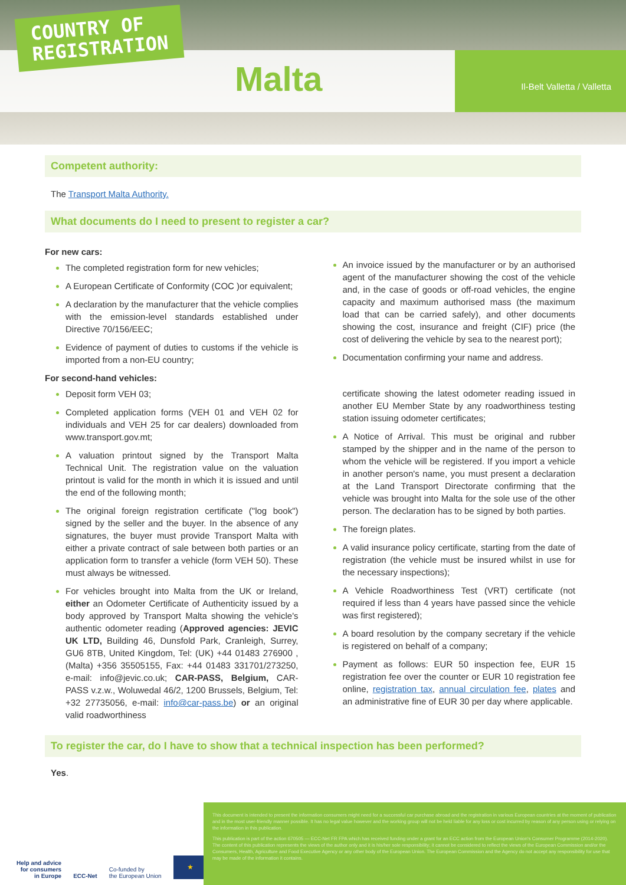COUNTRY OF
REGISTRATION
Malta Il-Belt Valletta / Valletta
Competent authority:
The Transport Malta Authority.
What documents do I need to present to register a car?
For new cars:
The completed registration form for new vehicles;
A European Certificate of Conformity (COC )or equivalent;
A declaration by the manufacturer that the vehicle complies with the emission-level standards established under Directive 70/156/EEC;
Evidence of payment of duties to customs if the vehicle is imported from a non-EU country;
For second-hand vehicles:
Deposit form VEH 03;
Completed application forms (VEH 01 and VEH 02 for individuals and VEH 25 for car dealers) downloaded from www.transport.gov.mt;
A valuation printout signed by the Transport Malta Technical Unit. The registration value on the valuation printout is valid for the month in which it is issued and until the end of the following month;
The original foreign registration certificate ("log book") signed by the seller and the buyer. In the absence of any signatures, the buyer must provide Transport Malta with either a private contract of sale between both parties or an application form to transfer a vehicle (form VEH 50). These must always be witnessed.
For vehicles brought into Malta from the UK or Ireland, either an Odometer Certificate of Authenticity issued by a body approved by Transport Malta showing the vehicle's authentic odometer reading (Approved agencies: JEVIC UK LTD, Building 46, Dunsfold Park, Cranleigh, Surrey, GU6 8TB, United Kingdom, Tel: (UK) +44 01483 276900 , (Malta) +356 35505155, Fax: +44 01483 331701/273250, e-mail: info@jevic.co.uk; CAR-PASS, Belgium, CAR-PASS v.z.w., Woluwedal 46/2, 1200 Brussels, Belgium, Tel: +32 27735056, e-mail: info@car-pass.be) or an original valid roadworthiness
An invoice issued by the manufacturer or by an authorised agent of the manufacturer showing the cost of the vehicle and, in the case of goods or off-road vehicles, the engine capacity and maximum authorised mass (the maximum load that can be carried safely), and other documents showing the cost, insurance and freight (CIF) price (the cost of delivering the vehicle by sea to the nearest port);
Documentation confirming your name and address.
certificate showing the latest odometer reading issued in another EU Member State by any roadworthiness testing station issuing odometer certificates;
A Notice of Arrival. This must be original and rubber stamped by the shipper and in the name of the person to whom the vehicle will be registered. If you import a vehicle in another person's name, you must present a declaration at the Land Transport Directorate confirming that the vehicle was brought into Malta for the sole use of the other person. The declaration has to be signed by both parties.
The foreign plates.
A valid insurance policy certificate, starting from the date of registration (the vehicle must be insured whilst in use for the necessary inspections);
A Vehicle Roadworthiness Test (VRT) certificate (not required if less than 4 years have passed since the vehicle was first registered);
A board resolution by the company secretary if the vehicle is registered on behalf of a company;
Payment as follows: EUR 50 inspection fee, EUR 15 registration fee over the counter or EUR 10 registration fee online, registration tax, annual circulation fee, plates and an administrative fine of EUR 30 per day where applicable.
To register the car, do I have to show that a technical inspection has been performed?
Yes.
Help and advice
for consumers
in Europe
ECC-Net
Co-funded by
the European Union
★
This document is intended to present the information consumers might need for a successful car purchase abroad and the registration in various European countries at the moment of publication and in the most user-friendly manner possible. It has no legal value however and the working group will not be held liable for any loss or cost incurred by reason of any person using or relying on the information in this publication.
This publication is part of the action 670505 — ECC-Net FR FPA which has received funding under a grant for an ECC action from the European Union's Consumer Programme (2014-2020). The content of this publication represents the views of the author only and it is his/her sole responsibility; it cannot be considered to reflect the views of the European Commission and/or the Consumers, Health, Agriculture and Food Executive Agency or any other body of the European Union. The European Commission and the Agency do not accept any responsibility for use that may be made of the information it contains.